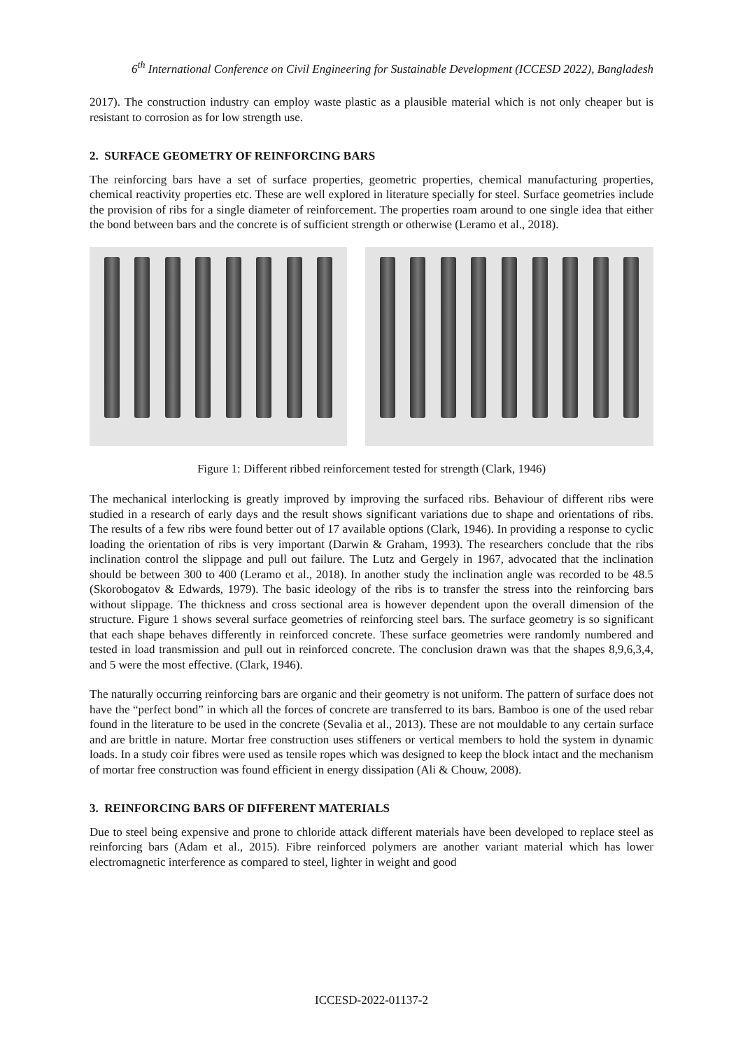6<sup>th</sup> International Conference on Civil Engineering for Sustainable Development (ICCESD 2022), Bangladesh
2017). The construction industry can employ waste plastic as a plausible material which is not only cheaper but is resistant to corrosion as for low strength use.
2. SURFACE GEOMETRY OF REINFORCING BARS
The reinforcing bars have a set of surface properties, geometric properties, chemical manufacturing properties, chemical reactivity properties etc. These are well explored in literature specially for steel. Surface geometries include the provision of ribs for a single diameter of reinforcement. The properties roam around to one single idea that either the bond between bars and the concrete is of sufficient strength or otherwise (Leramo et al., 2018).
Figure 1: Different ribbed reinforcement tested for strength (Clark, 1946)
The mechanical interlocking is greatly improved by improving the surfaced ribs. Behaviour of different ribs were studied in a research of early days and the result shows significant variations due to shape and orientations of ribs. The results of a few ribs were found better out of 17 available options (Clark, 1946). In providing a response to cyclic loading the orientation of ribs is very important (Darwin & Graham, 1993). The researchers conclude that the ribs inclination control the slippage and pull out failure. The Lutz and Gergely in 1967, advocated that the inclination should be between 300 to 400 (Leramo et al., 2018). In another study the inclination angle was recorded to be 48.5 (Skorobogatov & Edwards, 1979). The basic ideology of the ribs is to transfer the stress into the reinforcing bars without slippage. The thickness and cross sectional area is however dependent upon the overall dimension of the structure. Figure 1 shows several surface geometries of reinforcing steel bars. The surface geometry is so significant that each shape behaves differently in reinforced concrete. These surface geometries were randomly numbered and tested in load transmission and pull out in reinforced concrete. The conclusion drawn was that the shapes 8,9,6,3,4, and 5 were the most effective. (Clark, 1946).
The naturally occurring reinforcing bars are organic and their geometry is not uniform. The pattern of surface does not have the “perfect bond” in which all the forces of concrete are transferred to its bars. Bamboo is one of the used rebar found in the literature to be used in the concrete (Sevalia et al., 2013). These are not mouldable to any certain surface and are brittle in nature. Mortar free construction uses stiffeners or vertical members to hold the system in dynamic loads. In a study coir fibres were used as tensile ropes which was designed to keep the block intact and the mechanism of mortar free construction was found efficient in energy dissipation (Ali & Chouw, 2008).
3. REINFORCING BARS OF DIFFERENT MATERIALS
Due to steel being expensive and prone to chloride attack different materials have been developed to replace steel as reinforcing bars (Adam et al., 2015). Fibre reinforced polymers are another variant material which has lower electromagnetic interference as compared to steel, lighter in weight and good
ICCESD-2022-01137-2